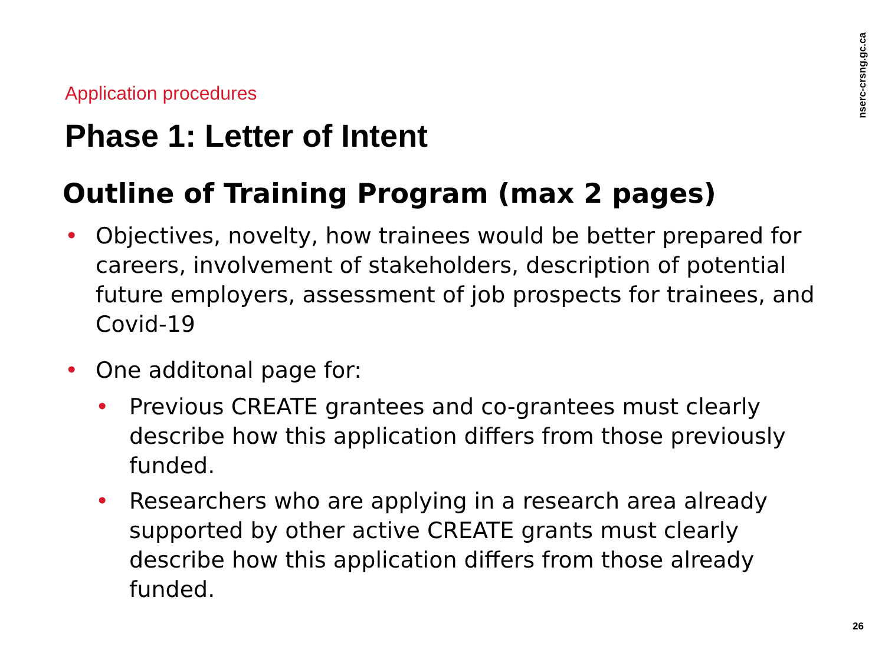nserc-crsng.gc.ca
Application procedures
Phase 1: Letter of Intent
Outline of Training Program (max 2 pages)
• Objectives, novelty, how trainees would be better prepared for careers, involvement of stakeholders, description of potential future employers, assessment of job prospects for trainees, and Covid-19
• One additonal page for:
• Previous CREATE grantees and co-grantees must clearly describe how this application differs from those previously funded.
• Researchers who are applying in a research area already supported by other active CREATE grants must clearly describe how this application differs from those already funded.
26